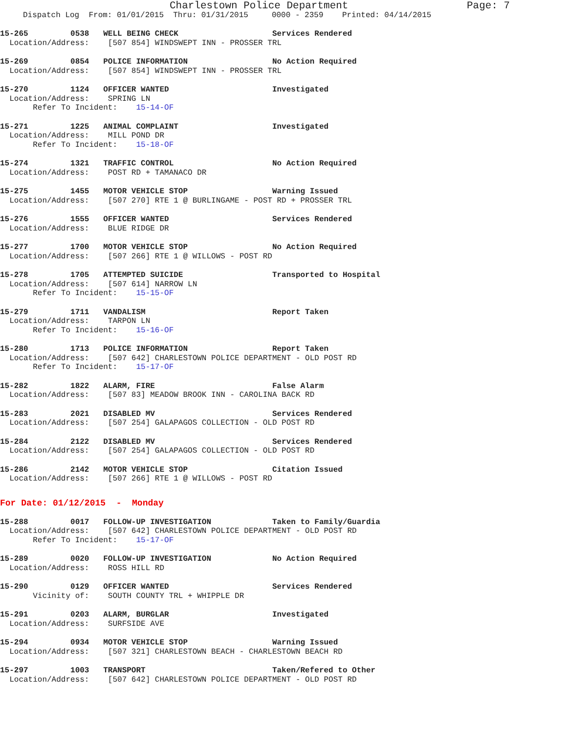Charlestown Police Department Page: 7
Dispatch Log From: 01/01/2015 Thru: 01/31/2015 0000 - 2359 Printed: 04/14/2015
15-265 0538 WELL BEING CHECK Services Rendered Location/Address: [507 854] WINDSWEPT INN - PROSSER TRL
15-269 0854 POLICE INFORMATION No Action Required Location/Address: [507 854] WINDSWEPT INN - PROSSER TRL
15-270 1124 OFFICER WANTED Investigated Location/Address: SPRING LN Refer To Incident: 15-14-OF
15-271 1225 ANIMAL COMPLAINT Investigated Location/Address: MILL POND DR Refer To Incident: 15-18-OF
15-274 1321 TRAFFIC CONTROL No Action Required Location/Address: POST RD + TAMANACO DR
15-275 1455 MOTOR VEHICLE STOP Warning Issued Location/Address: [507 270] RTE 1 @ BURLINGAME - POST RD + PROSSER TRL
15-276 1555 OFFICER WANTED Services Rendered Location/Address: BLUE RIDGE DR
15-277 1700 MOTOR VEHICLE STOP No Action Required Location/Address: [507 266] RTE 1 @ WILLOWS - POST RD
15-278 1705 ATTEMPTED SUICIDE Transported to Hospital Location/Address: [507 614] NARROW LN Refer To Incident: 15-15-OF
15-279 1711 VANDALISM Report Taken Location/Address: TARPON LN Refer To Incident: 15-16-OF
15-280 1713 POLICE INFORMATION Report Taken Location/Address: [507 642] CHARLESTOWN POLICE DEPARTMENT - OLD POST RD Refer To Incident: 15-17-OF
15-282 1822 ALARM, FIRE False Alarm Location/Address: [507 83] MEADOW BROOK INN - CAROLINA BACK RD
15-283 2021 DISABLED MV Services Rendered Location/Address: [507 254] GALAPAGOS COLLECTION - OLD POST RD
15-284 2122 DISABLED MV Services Rendered Location/Address: [507 254] GALAPAGOS COLLECTION - OLD POST RD
15-286 2142 MOTOR VEHICLE STOP Citation Issued Location/Address: [507 266] RTE 1 @ WILLOWS - POST RD
For Date: 01/12/2015 - Monday
15-288 0017 FOLLOW-UP INVESTIGATION Taken to Family/Guardia Location/Address: [507 642] CHARLESTOWN POLICE DEPARTMENT - OLD POST RD Refer To Incident: 15-17-OF
15-289 0020 FOLLOW-UP INVESTIGATION No Action Required Location/Address: ROSS HILL RD
15-290 0129 OFFICER WANTED Services Rendered Vicinity of: SOUTH COUNTY TRL + WHIPPLE DR
15-291 0203 ALARM, BURGLAR Investigated Location/Address: SURFSIDE AVE
15-294 0934 MOTOR VEHICLE STOP Warning Issued Location/Address: [507 321] CHARLESTOWN BEACH - CHARLESTOWN BEACH RD
15-297 1003 TRANSPORT Taken/Refered to Other Location/Address: [507 642] CHARLESTOWN POLICE DEPARTMENT - OLD POST RD